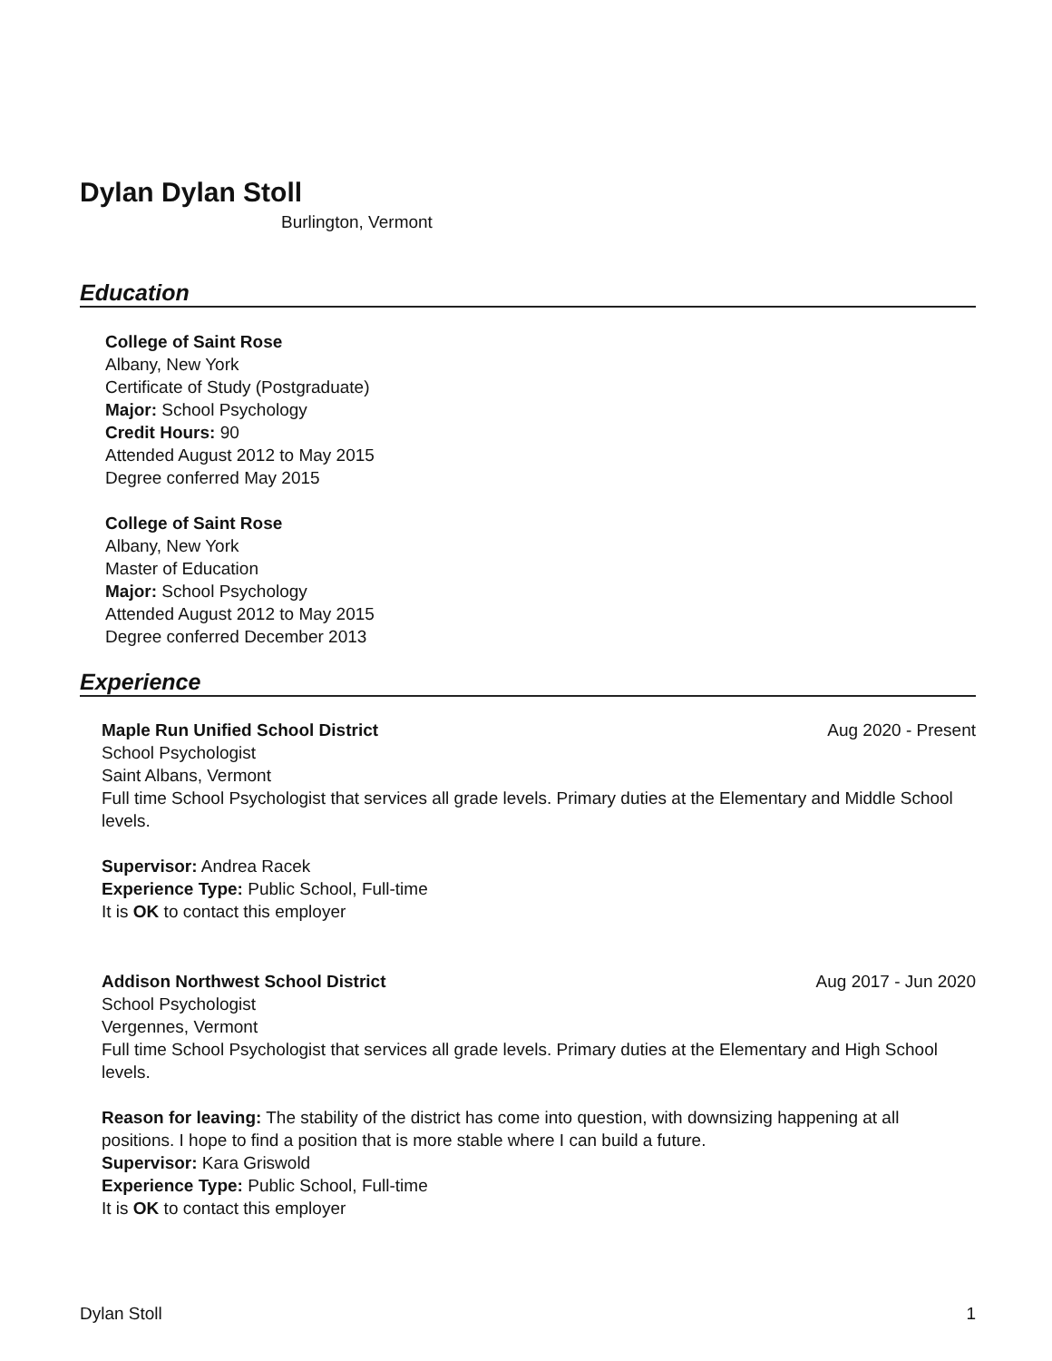Dylan Dylan Stoll
Burlington, Vermont
Education
College of Saint Rose
Albany, New York
Certificate of Study (Postgraduate)
Major: School Psychology
Credit Hours: 90
Attended August 2012 to May 2015
Degree conferred May 2015
College of Saint Rose
Albany, New York
Master of Education
Major: School Psychology
Attended August 2012 to May 2015
Degree conferred December 2013
Experience
Maple Run Unified School District Aug 2020 - Present
School Psychologist
Saint Albans, Vermont
Full time School Psychologist that services all grade levels. Primary duties at the Elementary and Middle School levels.
Supervisor: Andrea Racek
Experience Type: Public School, Full-time
It is OK to contact this employer
Addison Northwest School District Aug 2017 - Jun 2020
School Psychologist
Vergennes, Vermont
Full time School Psychologist that services all grade levels. Primary duties at the Elementary and High School levels.
Reason for leaving: The stability of the district has come into question, with downsizing happening at all positions. I hope to find a position that is more stable where I can build a future.
Supervisor: Kara Griswold
Experience Type: Public School, Full-time
It is OK to contact this employer
Dylan Stoll 1